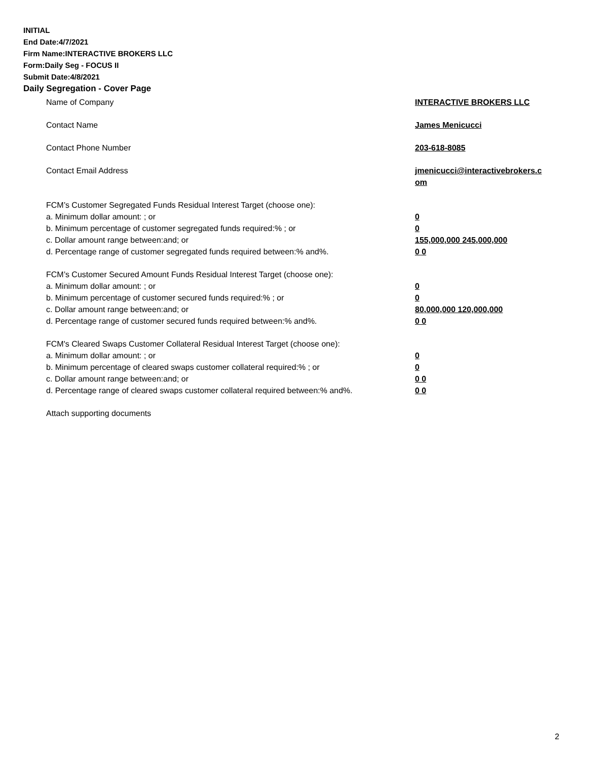INITIAL
End Date:4/7/2021
Firm Name:INTERACTIVE BROKERS LLC
Form:Daily Seg - FOCUS II
Submit Date:4/8/2021
Daily Segregation - Cover Page
| Name of Company | INTERACTIVE BROKERS LLC |
| Contact Name | James Menicucci |
| Contact Phone Number | 203-618-8085 |
| Contact Email Address | jmenicucci@interactivebrokers.c om |
| FCM’s Customer Segregated Funds Residual Interest Target (choose one): | |
| a. Minimum dollar amount: ; or | 0 |
| b. Minimum percentage of customer segregated funds required:% ; or | 0 |
| c. Dollar amount range between:and; or | 155,000,000 245,000,000 |
| d. Percentage range of customer segregated funds required between:% and%. | 0 0 |
| FCM’s Customer Secured Amount Funds Residual Interest Target (choose one): | |
| a. Minimum dollar amount: ; or | 0 |
| b. Minimum percentage of customer secured funds required:% ; or | 0 |
| c. Dollar amount range between:and; or | 80,000,000 120,000,000 |
| d. Percentage range of customer secured funds required between:% and%. | 0 0 |
| FCM's Cleared Swaps Customer Collateral Residual Interest Target (choose one): | |
| a. Minimum dollar amount: ; or | 0 |
| b. Minimum percentage of cleared swaps customer collateral required:% ; or | 0 |
| c. Dollar amount range between:and; or | 0 0 |
| d. Percentage range of cleared swaps customer collateral required between:% and%. | 0 0 |
| Attach supporting documents | |
2